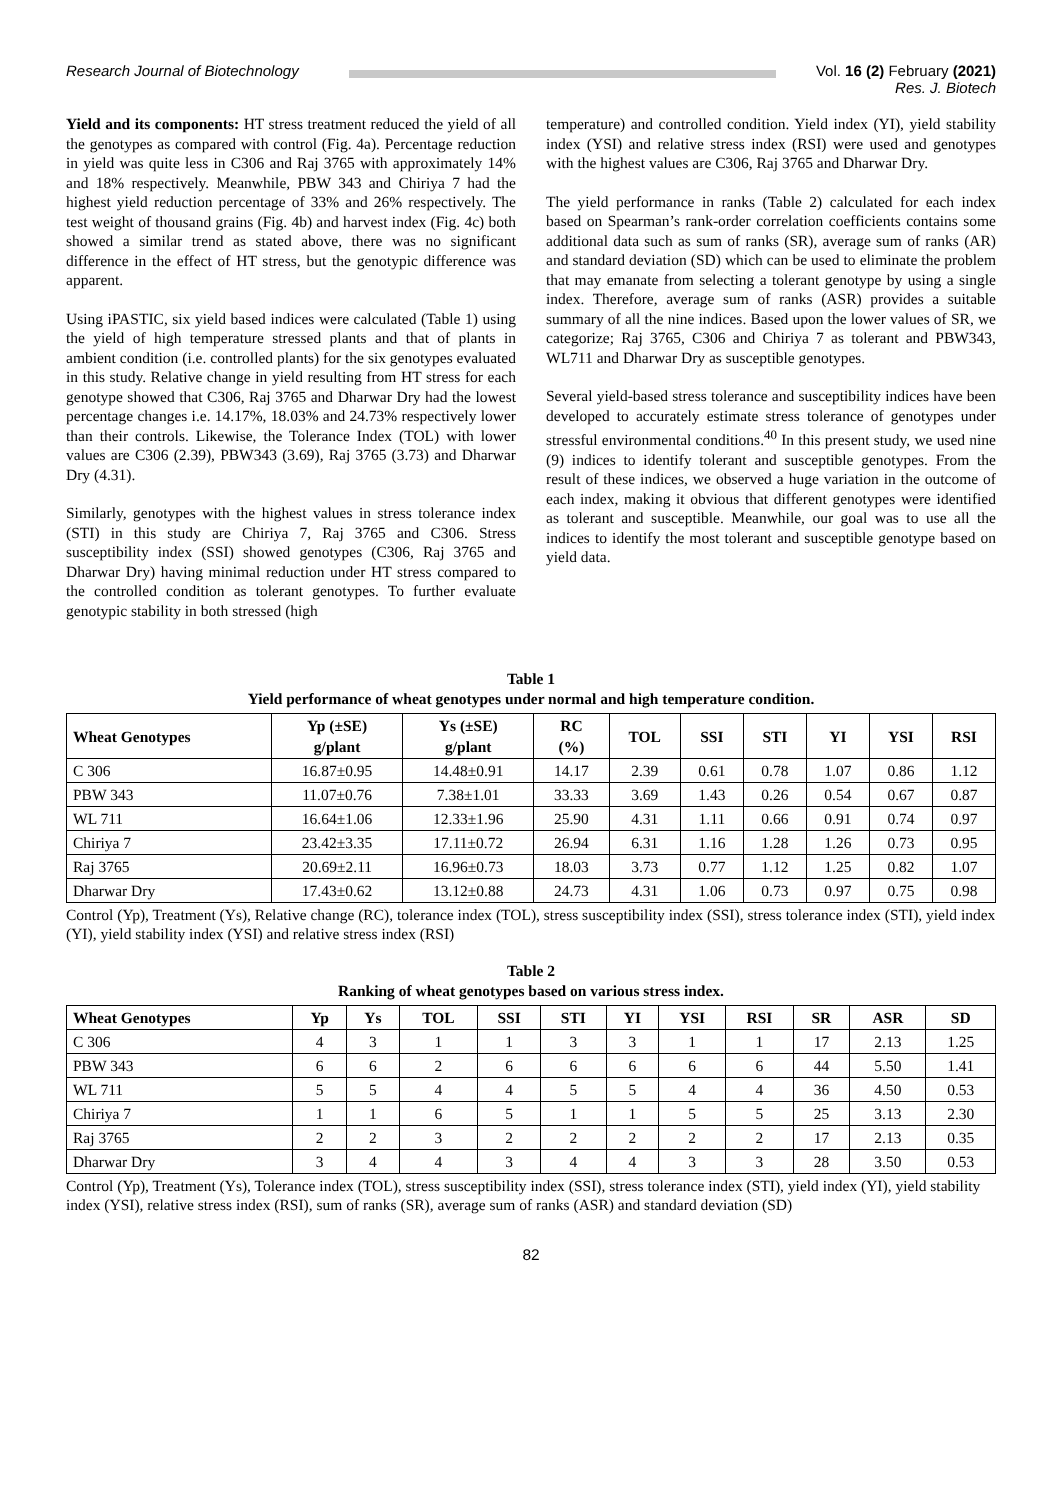Research Journal of Biotechnology Vol. 16 (2) February (2021)
Res. J. Biotech
Yield and its components: HT stress treatment reduced the yield of all the genotypes as compared with control (Fig. 4a). Percentage reduction in yield was quite less in C306 and Raj 3765 with approximately 14% and 18% respectively. Meanwhile, PBW 343 and Chiriya 7 had the highest yield reduction percentage of 33% and 26% respectively. The test weight of thousand grains (Fig. 4b) and harvest index (Fig. 4c) both showed a similar trend as stated above, there was no significant difference in the effect of HT stress, but the genotypic difference was apparent.
Using iPASTIC, six yield based indices were calculated (Table 1) using the yield of high temperature stressed plants and that of plants in ambient condition (i.e. controlled plants) for the six genotypes evaluated in this study. Relative change in yield resulting from HT stress for each genotype showed that C306, Raj 3765 and Dharwar Dry had the lowest percentage changes i.e. 14.17%, 18.03% and 24.73% respectively lower than their controls. Likewise, the Tolerance Index (TOL) with lower values are C306 (2.39), PBW343 (3.69), Raj 3765 (3.73) and Dharwar Dry (4.31).
Similarly, genotypes with the highest values in stress tolerance index (STI) in this study are Chiriya 7, Raj 3765 and C306. Stress susceptibility index (SSI) showed genotypes (C306, Raj 3765 and Dharwar Dry) having minimal reduction under HT stress compared to the controlled condition as tolerant genotypes. To further evaluate genotypic stability in both stressed (high
temperature) and controlled condition. Yield index (YI), yield stability index (YSI) and relative stress index (RSI) were used and genotypes with the highest values are C306, Raj 3765 and Dharwar Dry.
The yield performance in ranks (Table 2) calculated for each index based on Spearman’s rank-order correlation coefficients contains some additional data such as sum of ranks (SR), average sum of ranks (AR) and standard deviation (SD) which can be used to eliminate the problem that may emanate from selecting a tolerant genotype by using a single index. Therefore, average sum of ranks (ASR) provides a suitable summary of all the nine indices. Based upon the lower values of SR, we categorize; Raj 3765, C306 and Chiriya 7 as tolerant and PBW343, WL711 and Dharwar Dry as susceptible genotypes.
Several yield-based stress tolerance and susceptibility indices have been developed to accurately estimate stress tolerance of genotypes under stressful environmental conditions.<sup>40</sup> In this present study, we used nine (9) indices to identify tolerant and susceptible genotypes. From the result of these indices, we observed a huge variation in the outcome of each index, making it obvious that different genotypes were identified as tolerant and susceptible. Meanwhile, our goal was to use all the indices to identify the most tolerant and susceptible genotype based on yield data.
Table 1
Yield performance of wheat genotypes under normal and high temperature condition.
| Wheat Genotypes | Yp (±SE) g/plant | Ys (±SE) g/plant | RC (%) | TOL | SSI | STI | YI | YSI | RSI |
| --- | --- | --- | --- | --- | --- | --- | --- | --- | --- |
| C 306 | 16.87±0.95 | 14.48±0.91 | 14.17 | 2.39 | 0.61 | 0.78 | 1.07 | 0.86 | 1.12 |
| PBW 343 | 11.07±0.76 | 7.38±1.01 | 33.33 | 3.69 | 1.43 | 0.26 | 0.54 | 0.67 | 0.87 |
| WL 711 | 16.64±1.06 | 12.33±1.96 | 25.90 | 4.31 | 1.11 | 0.66 | 0.91 | 0.74 | 0.97 |
| Chiriya 7 | 23.42±3.35 | 17.11±0.72 | 26.94 | 6.31 | 1.16 | 1.28 | 1.26 | 0.73 | 0.95 |
| Raj 3765 | 20.69±2.11 | 16.96±0.73 | 18.03 | 3.73 | 0.77 | 1.12 | 1.25 | 0.82 | 1.07 |
| Dharwar Dry | 17.43±0.62 | 13.12±0.88 | 24.73 | 4.31 | 1.06 | 0.73 | 0.97 | 0.75 | 0.98 |
Control (Yp), Treatment (Ys), Relative change (RC), tolerance index (TOL), stress susceptibility index (SSI), stress tolerance index (STI), yield index (YI), yield stability index (YSI) and relative stress index (RSI)
Table 2
Ranking of wheat genotypes based on various stress index.
| Wheat Genotypes | Yp | Ys | TOL | SSI | STI | YI | YSI | RSI | SR | ASR | SD |
| --- | --- | --- | --- | --- | --- | --- | --- | --- | --- | --- | --- |
| C 306 | 4 | 3 | 1 | 1 | 3 | 3 | 1 | 1 | 17 | 2.13 | 1.25 |
| PBW 343 | 6 | 6 | 2 | 6 | 6 | 6 | 6 | 6 | 44 | 5.50 | 1.41 |
| WL 711 | 5 | 5 | 4 | 4 | 5 | 5 | 4 | 4 | 36 | 4.50 | 0.53 |
| Chiriya 7 | 1 | 1 | 6 | 5 | 1 | 1 | 5 | 5 | 25 | 3.13 | 2.30 |
| Raj 3765 | 2 | 2 | 3 | 2 | 2 | 2 | 2 | 2 | 17 | 2.13 | 0.35 |
| Dharwar Dry | 3 | 4 | 4 | 3 | 4 | 4 | 3 | 3 | 28 | 3.50 | 0.53 |
Control (Yp), Treatment (Ys), Tolerance index (TOL), stress susceptibility index (SSI), stress tolerance index (STI), yield index (YI), yield stability index (YSI), relative stress index (RSI), sum of ranks (SR), average sum of ranks (ASR) and standard deviation (SD)
82